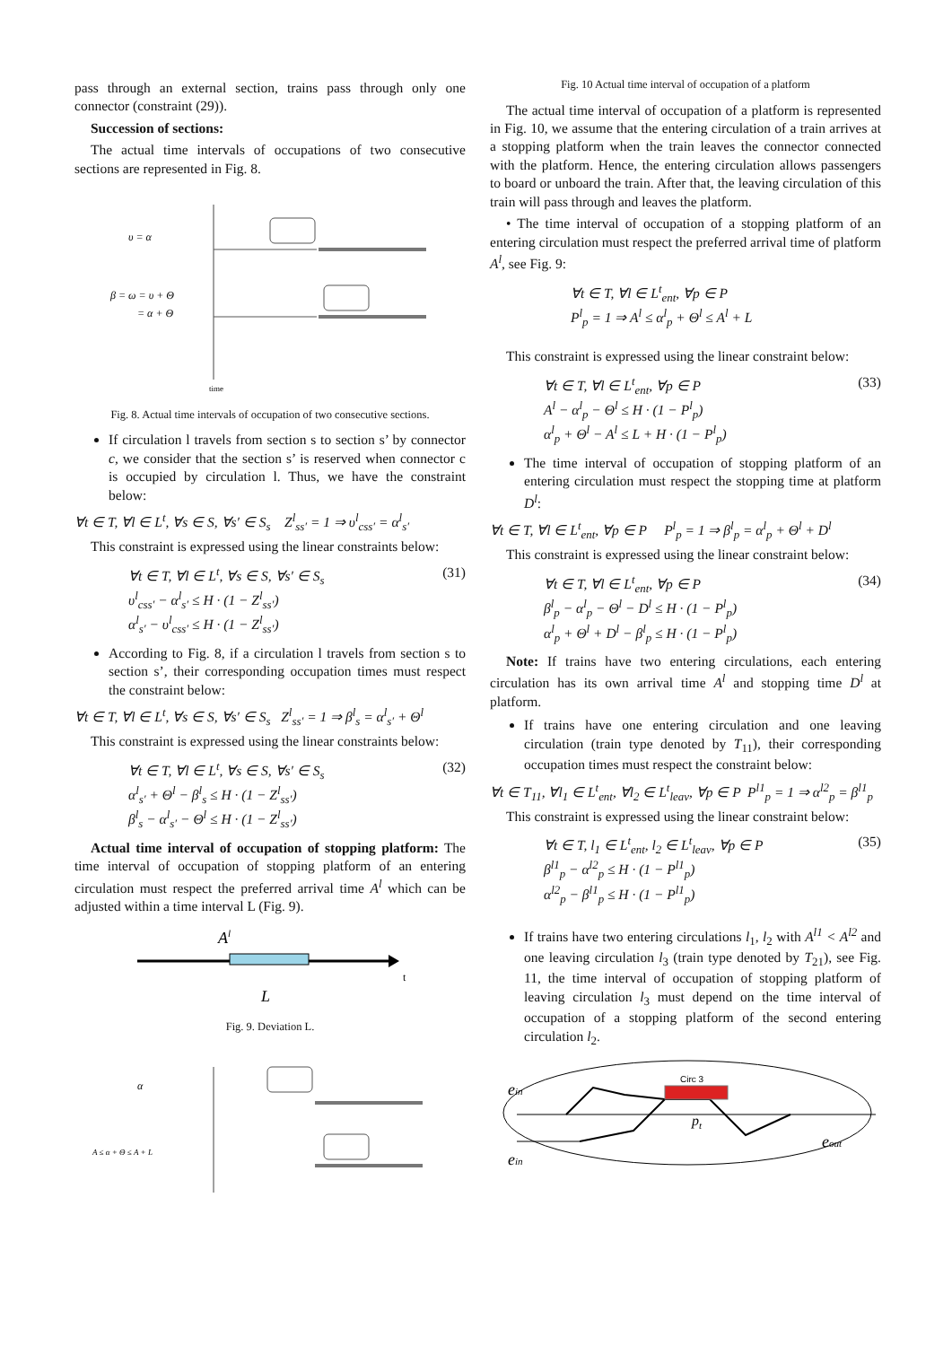pass through an external section, trains pass through only one connector (constraint (29)).
Succession of sections:
The actual time intervals of occupations of two consecutive sections are represented in Fig. 8.
υ = α
β = ω = υ + Θ
= α + Θ
time
Fig. 8. Actual time intervals of occupation of two consecutive sections.
If circulation l travels from section s to section s’ by connector c, we consider that the section s’ is reserved when connector c is occupied by circulation l. Thus, we have the constraint below:
∀t ∈ T, ∀l ∈ L<sup>t</sup>, ∀s ∈ S, ∀s′ ∈ S<sub>s</sub> Z<sup>l</sup><sub>ss′</sub> = 1 ⇒ υ<sup>l</sup><sub>css′</sub> = α<sup>l</sup><sub>s′</sub>
This constraint is expressed using the linear constraints below:
∀t ∈ T, ∀l ∈ L<sup>t</sup>, ∀s ∈ S, ∀s′ ∈ S<sub>s</sub>
υ<sup>l</sup><sub>css′</sub> − α<sup>l</sup><sub>s′</sub> ≤ H · (1 − Z<sup>l</sup><sub>ss′</sub>)
α<sup>l</sup><sub>s′</sub> − υ<sup>l</sup><sub>css′</sub> ≤ H · (1 − Z<sup>l</sup><sub>ss′</sub>)
(31)
According to Fig. 8, if a circulation l travels from section s to section s’, their corresponding occupation times must respect the constraint below:
∀t ∈ T, ∀l ∈ L<sup>t</sup>, ∀s ∈ S, ∀s′ ∈ S<sub>s</sub> Z<sup>l</sup><sub>ss′</sub> = 1 ⇒ β<sup>l</sup><sub>s</sub> = α<sup>l</sup><sub>s′</sub> + Θ<sup>l</sup>
This constraint is expressed using the linear constraints below:
∀t ∈ T, ∀l ∈ L<sup>t</sup>, ∀s ∈ S, ∀s′ ∈ S<sub>s</sub>
α<sup>l</sup><sub>s′</sub> + Θ<sup>l</sup> − β<sup>l</sup><sub>s</sub> ≤ H · (1 − Z<sup>l</sup><sub>ss′</sub>)
β<sup>l</sup><sub>s</sub> − α<sup>l</sup><sub>s′</sub> − Θ<sup>l</sup> ≤ H · (1 − Z<sup>l</sup><sub>ss′</sub>)
(32)
Actual time interval of occupation of stopping platform: The time interval of occupation of stopping platform of an entering circulation must respect the preferred arrival time A<sup>l</sup> which can be adjusted within a time interval L (Fig. 9).
Al
t
L
Fig. 9. Deviation L.
α
A ≤ α + Θ ≤ A + L
Fig. 10 Actual time interval of occupation of a platform
The actual time interval of occupation of a platform is represented in Fig. 10, we assume that the entering circulation of a train arrives at a stopping platform when the train leaves the connector connected with the platform. Hence, the entering circulation allows passengers to board or unboard the train. After that, the leaving circulation of this train will pass through and leaves the platform.
• The time interval of occupation of a stopping platform of an entering circulation must respect the preferred arrival time of platform A<sup>l</sup>, see Fig. 9:
∀t ∈ T, ∀l ∈ L<sup>t</sup><sub>ent</sub>, ∀p ∈ P
P<sup>l</sup><sub>p</sub> = 1 ⇒ A<sup>l</sup> ≤ α<sup>l</sup><sub>p</sub> + Θ<sup>l</sup> ≤ A<sup>l</sup> + L
This constraint is expressed using the linear constraint below:
∀t ∈ T, ∀l ∈ L<sup>t</sup><sub>ent</sub>, ∀p ∈ P
A<sup>l</sup> − α<sup>l</sup><sub>p</sub> − Θ<sup>l</sup> ≤ H · (1 − P<sup>l</sup><sub>p</sub>)
α<sup>l</sup><sub>p</sub> + Θ<sup>l</sup> − A<sup>l</sup> ≤ L + H · (1 − P<sup>l</sup><sub>p</sub>)
(33)
The time interval of occupation of stopping platform of an entering circulation must respect the stopping time at platform D<sup>l</sup>:
∀t ∈ T, ∀l ∈ L<sup>t</sup><sub>ent</sub>, ∀p ∈ P P<sup>l</sup><sub>p</sub> = 1 ⇒ β<sup>l</sup><sub>p</sub> = α<sup>l</sup><sub>p</sub> + Θ<sup>l</sup> + D<sup>l</sup>
This constraint is expressed using the linear constraint below:
∀t ∈ T, ∀l ∈ L<sup>t</sup><sub>ent</sub>, ∀p ∈ P
β<sup>l</sup><sub>p</sub> − α<sup>l</sup><sub>p</sub> − Θ<sup>l</sup> − D<sup>l</sup> ≤ H · (1 − P<sup>l</sup><sub>p</sub>)
α<sup>l</sup><sub>p</sub> + Θ<sup>l</sup> + D<sup>l</sup> − β<sup>l</sup><sub>p</sub> ≤ H · (1 − P<sup>l</sup><sub>p</sub>)
(34)
Note: If trains have two entering circulations, each entering circulation has its own arrival time A<sup>l</sup> and stopping time D<sup>l</sup> at platform.
If trains have one entering circulation and one leaving circulation (train type denoted by T<sub>11</sub>), their corresponding occupation times must respect the constraint below:
∀t ∈ T<sub>11</sub>, ∀l<sub>1</sub> ∈ L<sup>t</sup><sub>ent</sub>, ∀l<sub>2</sub> ∈ L<sup>t</sup><sub>leav</sub>, ∀p ∈ P P<sup>l1</sup><sub>p</sub> = 1 ⇒ α<sup>l2</sup><sub>p</sub> = β<sup>l1</sup><sub>p</sub>
This constraint is expressed using the linear constraint below:
∀t ∈ T, l<sub>1</sub> ∈ L<sup>t</sup><sub>ent</sub>, l<sub>2</sub> ∈ L<sup>t</sup><sub>leav</sub>, ∀p ∈ P
β<sup>l1</sup><sub>p</sub> − α<sup>l2</sup><sub>p</sub> ≤ H · (1 − P<sup>l1</sup><sub>p</sub>)
α<sup>l2</sup><sub>p</sub> − β<sup>l1</sup><sub>p</sub> ≤ H · (1 − P<sup>l1</sup><sub>p</sub>)
(35)
If trains have two entering circulations l<sub>1</sub>, l<sub>2</sub> with A<sup>l1</sup> < A<sup>l2</sup> and one leaving circulation l<sub>3</sub> (train type denoted by T<sub>21</sub>), see Fig. 11, the time interval of occupation of stopping platform of leaving circulation l<sub>3</sub> must depend on the time interval of occupation of a stopping platform of the second entering circulation l<sub>2</sub>.
Circ 3
pt
ein
ein
eout